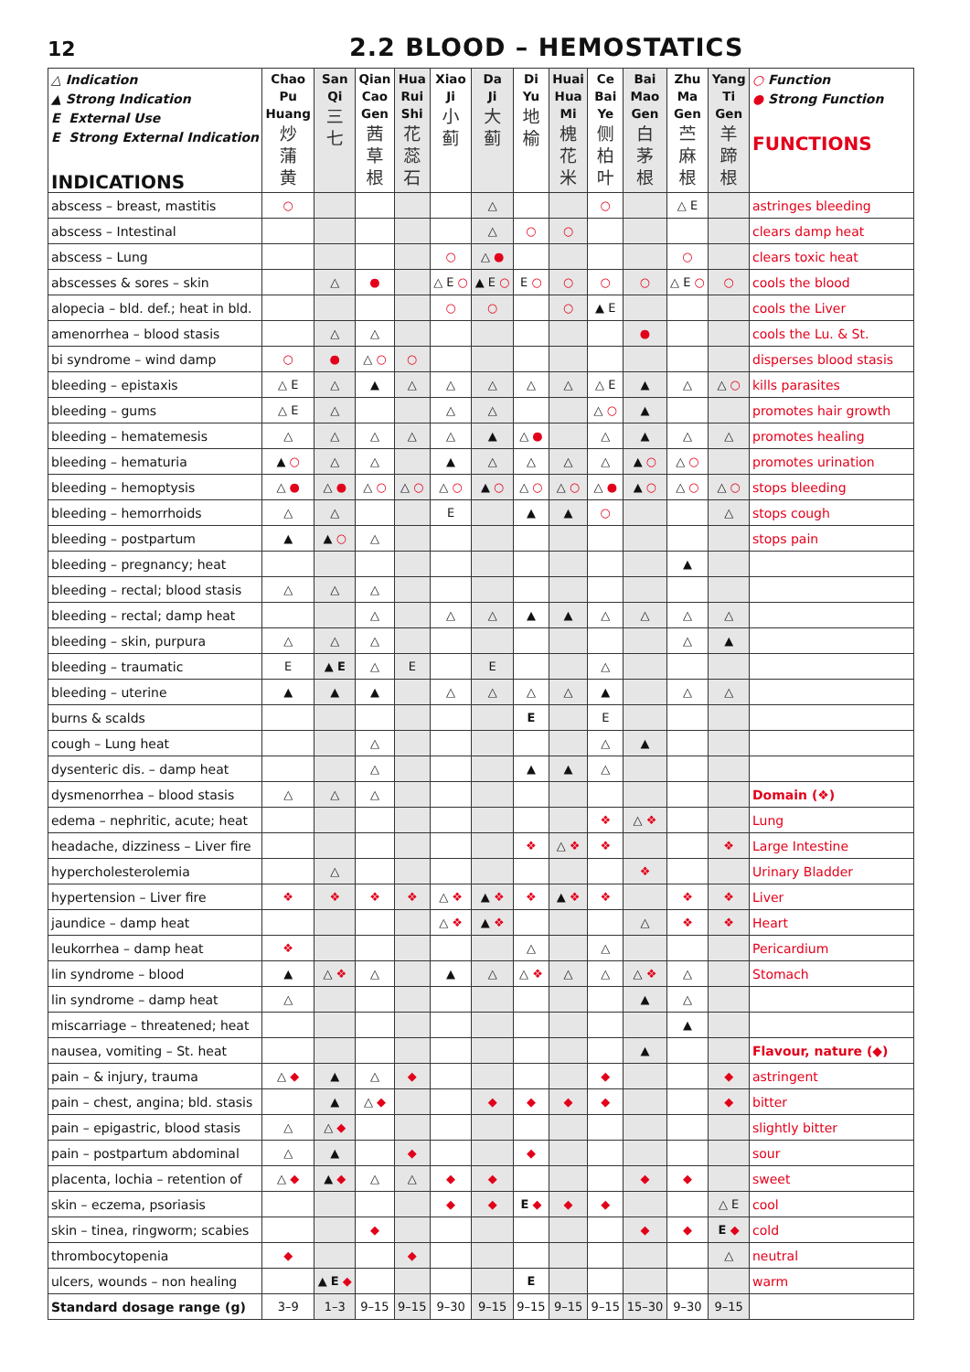12
2.2 BLOOD – HEMOSTATICS
| △ Indication ▲ Strong Indication E External Use E Strong External Indication INDICATIONS | Chao Pu Huang 炒 蒲 黄 | San Qi 三 七 | Qian Cao Gen 茜 草 根 | Hua Rui Shi 花 蕊 石 | Xiao Ji 小 蓟 | Da Ji 大 蓟 | Di Yu 地 榆 | Huai Hua Mi 槐 花 米 | Ce Bai Ye 侧 柏 叶 | Bai Mao Gen 白 茅 根 | Zhu Ma Gen 苎 麻 根 | Yang Ti Gen 羊 蹄 根 | ○ Function ● Strong Function FUNCTIONS |
| --- | --- | --- | --- | --- | --- | --- | --- | --- | --- | --- | --- | --- | --- |
| abscess – breast, mastitis | ○ | | | | | △ | | | ○ | | △ E | | astringes bleeding |
| abscess – Intestinal | | | | | | △ | ○ | ○ | | | | | clears damp heat |
| abscess – Lung | | | | | ○ | △ ● | | | | | ○ | | clears toxic heat |
| abscesses & sores – skin | | △ | ● | | △ E ○ | ▲ E ○ | E ○ | ○ | ○ | ○ | △ E ○ | ○ | cools the blood |
| alopecia – bld. def.; heat in bld. | | | | | ○ | ○ | | ○ | ▲ E | | | | cools the Liver |
| amenorrhea – blood stasis | | △ | △ | | | | | | | ● | | | cools the Lu. & St. |
| bi syndrome – wind damp | ○ | ● | △ ○ | ○ | | | | | | | | | disperses blood stasis |
| bleeding – epistaxis | △ E | △ | ▲ | △ | △ | △ | △ | △ | △ E | ▲ | △ | △ ○ | kills parasites |
| bleeding – gums | △ E | △ | | | △ | △ | | | △ ○ | ▲ | | | promotes hair growth |
| bleeding – hematemesis | △ | △ | △ | △ | △ | ▲ | △ ● | | △ | ▲ | △ | △ | promotes healing |
| bleeding – hematuria | ▲ ○ | △ | △ | | ▲ | △ | △ | △ | △ | ▲ ○ | △ ○ | | promotes urination |
| bleeding – hemoptysis | △ ● | △ ● | △ ○ | △ ○ | △ ○ | ▲ ○ | △ ○ | △ ○ | △ ● | ▲ ○ | △ ○ | △ ○ | stops bleeding |
| bleeding – hemorrhoids | △ | △ | | | E | | ▲ | ▲ | ○ | | | △ | stops cough |
| bleeding – postpartum | ▲ | ▲ ○ | △ | | | | | | | | | | stops pain |
| bleeding – pregnancy; heat | | | | | | | | | | | ▲ | | |
| bleeding – rectal; blood stasis | △ | △ | △ | | | | | | | | | | |
| bleeding – rectal; damp heat | | | △ | | △ | △ | ▲ | ▲ | △ | △ | △ | △ | |
| bleeding – skin, purpura | △ | △ | △ | | | | | | | | △ | ▲ | |
| bleeding – traumatic | E | ▲ E | △ | E | | E | | | △ | | | | |
| bleeding – uterine | ▲ | ▲ | ▲ | | △ | △ | △ | △ | ▲ | | △ | △ | |
| burns & scalds | | | | | | | E | | E | | | | |
| cough – Lung heat | | | △ | | | | | | △ | ▲ | | | |
| dysenteric dis. – damp heat | | | △ | | | | ▲ | ▲ | △ | | | | |
| dysmenorrhea – blood stasis | △ | △ | △ | | | | | | | | | | Domain (❖) |
| edema – nephritic, acute; heat | | | | | | | | | ❖ | △ ❖ | | | Lung |
| headache, dizziness – Liver fire | | | | | | | ❖ | △ ❖ | ❖ | | | ❖ | Large Intestine |
| hypercholesterolemia | | △ | | | | | | | | ❖ | | | Urinary Bladder |
| hypertension – Liver fire | ❖ | ❖ | ❖ | ❖ | △ ❖ | ▲ ❖ | ❖ | ▲ ❖ | ❖ | | ❖ | ❖ | Liver |
| jaundice – damp heat | | | | | △ ❖ | ▲ ❖ | | | | △ | ❖ | ❖ | Heart |
| leukorrhea – damp heat | ❖ | | | | | | △ | | △ | | | | Pericardium |
| lin syndrome – blood | ▲ | △ ❖ | △ | | ▲ | △ | △ ❖ | △ | △ | △ ❖ | △ | | Stomach |
| lin syndrome – damp heat | △ | | | | | | | | | ▲ | △ | | |
| miscarriage – threatened; heat | | | | | | | | | | | ▲ | | |
| nausea, vomiting – St. heat | | | | | | | | | | ▲ | | | Flavour, nature (◆) |
| pain – & injury, trauma | △ ◆ | ▲ | △ | ◆ | | | | | ◆ | | | ◆ | astringent |
| pain – chest, angina; bld. stasis | | ▲ | △ ◆ | | | ◆ | ◆ | ◆ | ◆ | | | ◆ | bitter |
| pain – epigastric, blood stasis | △ | △ ◆ | | | | | | | | | | | slightly bitter |
| pain – postpartum abdominal | △ | ▲ | | ◆ | | | ◆ | | | | | | sour |
| placenta, lochia – retention of | △ ◆ | ▲ ◆ | △ | △ | ◆ | ◆ | | | | ◆ | ◆ | | sweet |
| skin – eczema, psoriasis | | | | | ◆ | ◆ | E ◆ | ◆ | ◆ | | | △ E | cool |
| skin – tinea, ringworm; scabies | | | ◆ | | | | | | | ◆ | ◆ | E ◆ | cold |
| thrombocytopenia | ◆ | | | ◆ | | | | | | | | △ | neutral |
| ulcers, wounds – non healing | | ▲ E ◆ | | | | | E | | | | | | warm |
| Standard dosage range (g) | 3–9 | 1–3 | 9–15 | 9–15 | 9–30 | 9–15 | 9–15 | 9–15 | 9–15 | 15–30 | 9–30 | 9–15 | |